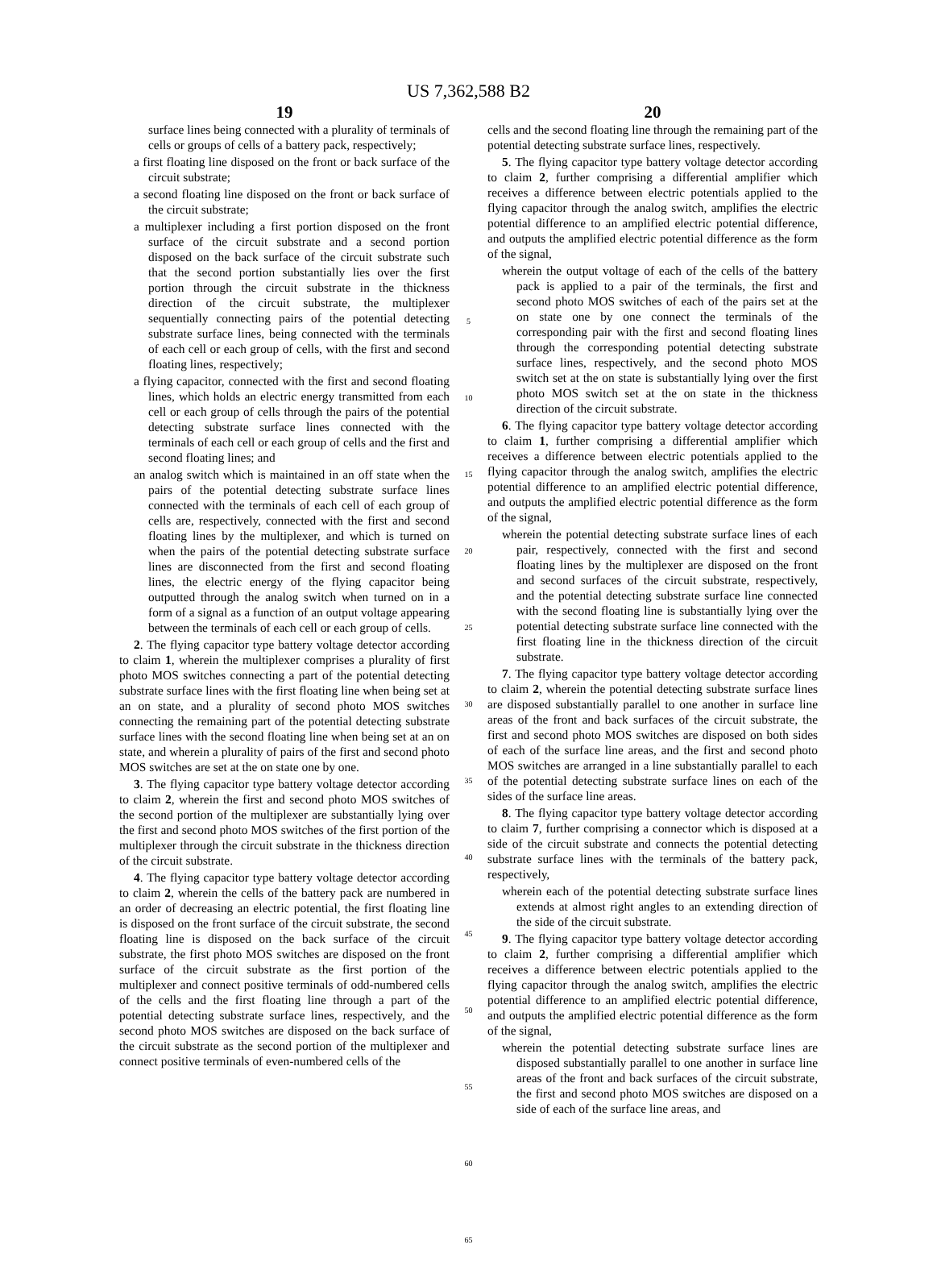US 7,362,588 B2
19
surface lines being connected with a plurality of terminals of cells or groups of cells of a battery pack, respectively;
a first floating line disposed on the front or back surface of the circuit substrate;
a second floating line disposed on the front or back surface of the circuit substrate;
a multiplexer including a first portion disposed on the front surface of the circuit substrate and a second portion disposed on the back surface of the circuit substrate such that the second portion substantially lies over the first portion through the circuit substrate in the thickness direction of the circuit substrate, the multiplexer sequentially connecting pairs of the potential detecting substrate surface lines, being connected with the terminals of each cell or each group of cells, with the first and second floating lines, respectively;
a flying capacitor, connected with the first and second floating lines, which holds an electric energy transmitted from each cell or each group of cells through the pairs of the potential detecting substrate surface lines connected with the terminals of each cell or each group of cells and the first and second floating lines; and
an analog switch which is maintained in an off state when the pairs of the potential detecting substrate surface lines connected with the terminals of each cell of each group of cells are, respectively, connected with the first and second floating lines by the multiplexer, and which is turned on when the pairs of the potential detecting substrate surface lines are disconnected from the first and second floating lines, the electric energy of the flying capacitor being outputted through the analog switch when turned on in a form of a signal as a function of an output voltage appearing between the terminals of each cell or each group of cells.
2. The flying capacitor type battery voltage detector according to claim 1, wherein the multiplexer comprises a plurality of first photo MOS switches connecting a part of the potential detecting substrate surface lines with the first floating line when being set at an on state, and a plurality of second photo MOS switches connecting the remaining part of the potential detecting substrate surface lines with the second floating line when being set at an on state, and wherein a plurality of pairs of the first and second photo MOS switches are set at the on state one by one.
3. The flying capacitor type battery voltage detector according to claim 2, wherein the first and second photo MOS switches of the second portion of the multiplexer are substantially lying over the first and second photo MOS switches of the first portion of the multiplexer through the circuit substrate in the thickness direction of the circuit substrate.
4. The flying capacitor type battery voltage detector according to claim 2, wherein the cells of the battery pack are numbered in an order of decreasing an electric potential, the first floating line is disposed on the front surface of the circuit substrate, the second floating line is disposed on the back surface of the circuit substrate, the first photo MOS switches are disposed on the front surface of the circuit substrate as the first portion of the multiplexer and connect positive terminals of odd-numbered cells of the cells and the first floating line through a part of the potential detecting substrate surface lines, respectively, and the second photo MOS switches are disposed on the back surface of the circuit substrate as the second portion of the multiplexer and connect positive terminals of even-numbered cells of the
5
10
15
20
25
30
35
40
45
50
55
60
65
20
cells and the second floating line through the remaining part of the potential detecting substrate surface lines, respectively.
5. The flying capacitor type battery voltage detector according to claim 2, further comprising a differential amplifier which receives a difference between electric potentials applied to the flying capacitor through the analog switch, amplifies the electric potential difference to an amplified electric potential difference, and outputs the amplified electric potential difference as the form of the signal,
wherein the output voltage of each of the cells of the battery pack is applied to a pair of the terminals, the first and second photo MOS switches of each of the pairs set at the on state one by one connect the terminals of the corresponding pair with the first and second floating lines through the corresponding potential detecting substrate surface lines, respectively, and the second photo MOS switch set at the on state is substantially lying over the first photo MOS switch set at the on state in the thickness direction of the circuit substrate.
6. The flying capacitor type battery voltage detector according to claim 1, further comprising a differential amplifier which receives a difference between electric potentials applied to the flying capacitor through the analog switch, amplifies the electric potential difference to an amplified electric potential difference, and outputs the amplified electric potential difference as the form of the signal,
wherein the potential detecting substrate surface lines of each pair, respectively, connected with the first and second floating lines by the multiplexer are disposed on the front and second surfaces of the circuit substrate, respectively, and the potential detecting substrate surface line connected with the second floating line is substantially lying over the potential detecting substrate surface line connected with the first floating line in the thickness direction of the circuit substrate.
7. The flying capacitor type battery voltage detector according to claim 2, wherein the potential detecting substrate surface lines are disposed substantially parallel to one another in surface line areas of the front and back surfaces of the circuit substrate, the first and second photo MOS switches are disposed on both sides of each of the surface line areas, and the first and second photo MOS switches are arranged in a line substantially parallel to each of the potential detecting substrate surface lines on each of the sides of the surface line areas.
8. The flying capacitor type battery voltage detector according to claim 7, further comprising a connector which is disposed at a side of the circuit substrate and connects the potential detecting substrate surface lines with the terminals of the battery pack, respectively,
wherein each of the potential detecting substrate surface lines extends at almost right angles to an extending direction of the side of the circuit substrate.
9. The flying capacitor type battery voltage detector according to claim 2, further comprising a differential amplifier which receives a difference between electric potentials applied to the flying capacitor through the analog switch, amplifies the electric potential difference to an amplified electric potential difference, and outputs the amplified electric potential difference as the form of the signal,
wherein the potential detecting substrate surface lines are disposed substantially parallel to one another in surface line areas of the front and back surfaces of the circuit substrate, the first and second photo MOS switches are disposed on a side of each of the surface line areas, and